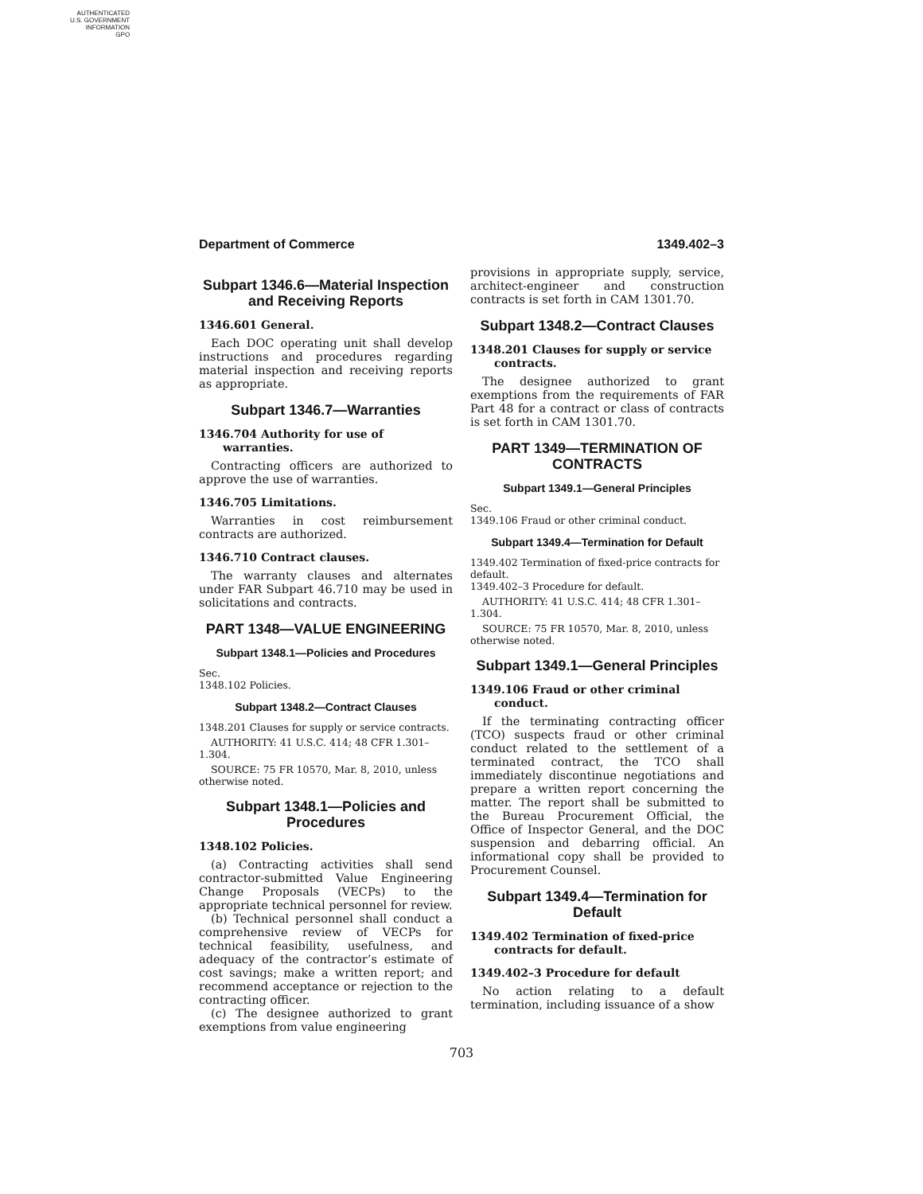AUTHENTICATED
U.S. GOVERNMENT
INFORMATION
GPO
Department of Commerce 1349.402–3
Subpart 1346.6—Material Inspection and Receiving Reports
1346.601 General.
Each DOC operating unit shall develop instructions and procedures regarding material inspection and receiving reports as appropriate.
Subpart 1346.7—Warranties
1346.704 Authority for use of warranties.
Contracting officers are authorized to approve the use of warranties.
1346.705 Limitations.
Warranties in cost reimbursement contracts are authorized.
1346.710 Contract clauses.
The warranty clauses and alternates under FAR Subpart 46.710 may be used in solicitations and contracts.
PART 1348—VALUE ENGINEERING
Subpart 1348.1—Policies and Procedures
Sec.
1348.102 Policies.
Subpart 1348.2—Contract Clauses
1348.201 Clauses for supply or service contracts.
AUTHORITY: 41 U.S.C. 414; 48 CFR 1.301–1.304.
SOURCE: 75 FR 10570, Mar. 8, 2010, unless otherwise noted.
Subpart 1348.1—Policies and Procedures
1348.102 Policies.
(a) Contracting activities shall send contractor-submitted Value Engineering Change Proposals (VECPs) to the appropriate technical personnel for review.
(b) Technical personnel shall conduct a comprehensive review of VECPs for technical feasibility, usefulness, and adequacy of the contractor’s estimate of cost savings; make a written report; and recommend acceptance or rejection to the contracting officer.
(c) The designee authorized to grant exemptions from value engineering
provisions in appropriate supply, service, architect-engineer and construction contracts is set forth in CAM 1301.70.
Subpart 1348.2—Contract Clauses
1348.201 Clauses for supply or service contracts.
The designee authorized to grant exemptions from the requirements of FAR Part 48 for a contract or class of contracts is set forth in CAM 1301.70.
PART 1349—TERMINATION OF CONTRACTS
Subpart 1349.1—General Principles
Sec.
1349.106 Fraud or other criminal conduct.
Subpart 1349.4—Termination for Default
1349.402 Termination of fixed-price contracts for default.
1349.402–3 Procedure for default.
AUTHORITY: 41 U.S.C. 414; 48 CFR 1.301–1.304.
SOURCE: 75 FR 10570, Mar. 8, 2010, unless otherwise noted.
Subpart 1349.1—General Principles
1349.106 Fraud or other criminal conduct.
If the terminating contracting officer (TCO) suspects fraud or other criminal conduct related to the settlement of a terminated contract, the TCO shall immediately discontinue negotiations and prepare a written report concerning the matter. The report shall be submitted to the Bureau Procurement Official, the Office of Inspector General, and the DOC suspension and debarring official. An informational copy shall be provided to Procurement Counsel.
Subpart 1349.4—Termination for Default
1349.402 Termination of fixed-price contracts for default.
1349.402–3 Procedure for default
No action relating to a default termination, including issuance of a show
703